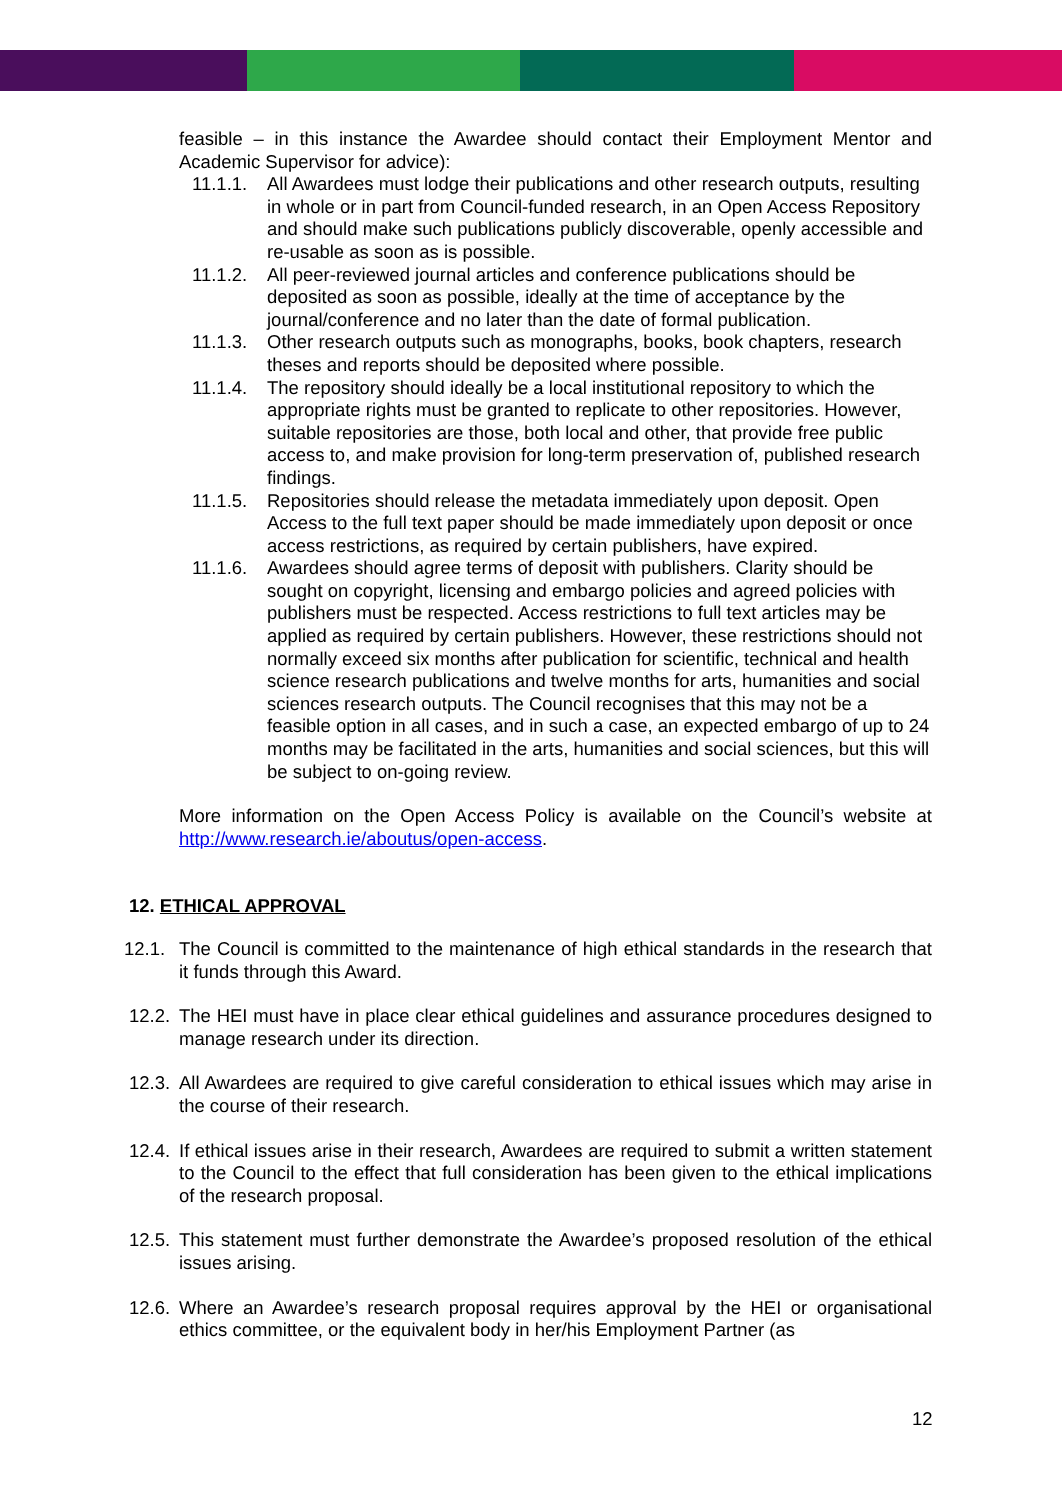feasible – in this instance the Awardee should contact their Employment Mentor and Academic Supervisor for advice):
11.1.1. All Awardees must lodge their publications and other research outputs, resulting in whole or in part from Council-funded research, in an Open Access Repository and should make such publications publicly discoverable, openly accessible and re-usable as soon as is possible.
11.1.2. All peer-reviewed journal articles and conference publications should be deposited as soon as possible, ideally at the time of acceptance by the journal/conference and no later than the date of formal publication.
11.1.3. Other research outputs such as monographs, books, book chapters, research theses and reports should be deposited where possible.
11.1.4. The repository should ideally be a local institutional repository to which the appropriate rights must be granted to replicate to other repositories. However, suitable repositories are those, both local and other, that provide free public access to, and make provision for long-term preservation of, published research findings.
11.1.5. Repositories should release the metadata immediately upon deposit. Open Access to the full text paper should be made immediately upon deposit or once access restrictions, as required by certain publishers, have expired.
11.1.6. Awardees should agree terms of deposit with publishers. Clarity should be sought on copyright, licensing and embargo policies and agreed policies with publishers must be respected. Access restrictions to full text articles may be applied as required by certain publishers. However, these restrictions should not normally exceed six months after publication for scientific, technical and health science research publications and twelve months for arts, humanities and social sciences research outputs. The Council recognises that this may not be a feasible option in all cases, and in such a case, an expected embargo of up to 24 months may be facilitated in the arts, humanities and social sciences, but this will be subject to on-going review.
More information on the Open Access Policy is available on the Council’s website at http://www.research.ie/aboutus/open-access.
12. ETHICAL APPROVAL
12.1. The Council is committed to the maintenance of high ethical standards in the research that it funds through this Award.
12.2. The HEI must have in place clear ethical guidelines and assurance procedures designed to manage research under its direction.
12.3. All Awardees are required to give careful consideration to ethical issues which may arise in the course of their research.
12.4. If ethical issues arise in their research, Awardees are required to submit a written statement to the Council to the effect that full consideration has been given to the ethical implications of the research proposal.
12.5. This statement must further demonstrate the Awardee’s proposed resolution of the ethical issues arising.
12.6. Where an Awardee’s research proposal requires approval by the HEI or organisational ethics committee, or the equivalent body in her/his Employment Partner (as
12